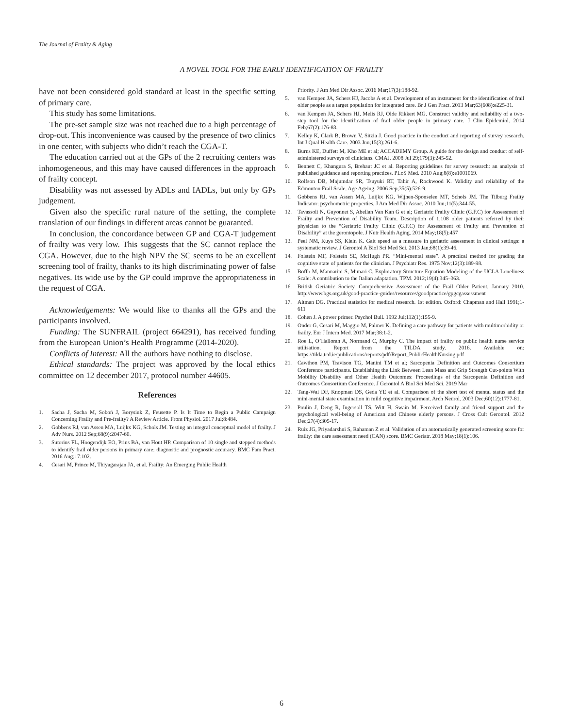The Journal of Frailty & Aging
A NOVEL TOOL FOR THE EARLY IDENTIFICATION OF FRAILTY
have not been considered gold standard at least in the specific setting of primary care.
This study has some limitations.
The pre-set sample size was not reached due to a high percentage of drop-out. This inconvenience was caused by the presence of two clinics in one center, with subjects who didn’t reach the CGA-T.
The education carried out at the GPs of the 2 recruiting centers was inhomogeneous, and this may have caused differences in the approach of frailty concept.
Disability was not assessed by ADLs and IADLs, but only by GPs judgement.
Given also the specific rural nature of the setting, the complete translation of our findings in different areas cannot be guaranted.
In conclusion, the concordance between GP and CGA-T judgement of frailty was very low. This suggests that the SC cannot replace the CGA. However, due to the high NPV the SC seems to be an excellent screening tool of frailty, thanks to its high discriminating power of false negatives. Its wide use by the GP could improve the appropriateness in the request of CGA.
Acknowledgements: We would like to thanks all the GPs and the participants involved.
Funding: The SUNFRAIL (project 664291), has received funding from the European Union’s Health Programme (2014-2020).
Conflicts of Interest: All the authors have nothing to disclose.
Ethical standards: The project was approved by the local ethics committee on 12 december 2017, protocol number 44605.
References
1. Sacha J, Sacha M, Soboń J, Borysiuk Z, Feusette P. Is It Time to Begin a Public Campaign Concerning Frailty and Pre-frailty? A Review Article. Front Physiol. 2017 Jul;8:484.
2. Gobbens RJ, van Assen MA, Luijkx KG, Schols JM. Testing an integral conceptual model of frailty. J Adv Nurs. 2012 Sep;68(9):2047-60.
3. Sutorius FL, Hoogendijk EO, Prins BA, van Hout HP. Comparison of 10 single and stepped methods to identify frail older persons in primary care: diagnostic and prognostic accuracy. BMC Fam Pract. 2016 Aug;17:102.
4. Cesari M, Prince M, Thiyagarajan JA, et al. Frailty: An Emerging Public Health
Priority. J Am Med Dir Assoc. 2016 Mar;17(3):188-92.
5. van Kempen JA, Schers HJ, Jacobs A et al. Development of an instrument for the identification of frail older people as a target population for integrated care. Br J Gen Pract. 2013 Mar;63(608):e225-31.
6. van Kempen JA, Schers HJ, Melis RJ, Olde Rikkert MG. Construct validity and reliability of a two-step tool for the identification of frail older people in primary care. J Clin Epidemiol. 2014 Feb;67(2):176-83.
7. Kelley K, Clark B, Brown V, Sitzia J. Good practice in the conduct and reporting of survey research. Int J Qual Health Care. 2003 Jun;15(3):261-6.
8. Burns KE, Duffett M, Kho ME et al; ACCADEMY Group. A guide for the design and conduct of self-administered surveys of clinicians. CMAJ. 2008 Jul 29;179(3):245-52.
9. Bennett C, Khangura S, Brehaut JC et al. Reporting guidelines for survey research: an analysis of published guidance and reporting practices. PLoS Med. 2010 Aug;8(8):e1001069.
10. Rolfson DB, Majumdar SR, Tsuyuki RT, Tahir A, Rockwood K. Validity and reliability of the Edmonton Frail Scale. Age Ageing. 2006 Sep;35(5):526-9.
11. Gobbens RJ, van Assen MA, Luijkx KG, Wijnen-Sponselee MT, Schols JM. The Tilburg Frailty Indicator: psychometric properties. J Am Med Dir Assoc. 2010 Jun;11(5):344-55.
12. Tavassoli N, Guyonnet S, Abellan Van Kan G et al; Geriatric Frailty Clinic (G.F.C) for Assessment of Frailty and Prevention of Disability Team. Description of 1,108 older patients referred by their physician to the “Geriatric Frailty Clinic (G.F.C) for Assessment of Frailty and Prevention of Disability” at the gerontopole. J Nutr Health Aging. 2014 May;18(5):457
13. Peel NM, Kuys SS, Klein K. Gait speed as a measure in geriatric assessment in clinical settings: a systematic review. J Gerontol A Biol Sci Med Sci. 2013 Jan;68(1):39-46.
14. Folstein MF, Folstein SE, McHugh PR. “Mini-mental state”. A practical method for grading the cognitive state of patients for the clinician. J Psychiatr Res. 1975 Nov;12(3):189-98.
15. Boffo M, Mannarini S, Munari C. Exploratory Structure Equation Modeling of the UCLA Loneliness Scale: A contribution to the Italian adaptation. TPM. 2012;19(4):345–363.
16. British Geriatric Society. Comprehensive Assessment of the Frail Older Patient. January 2010. http://www.bgs.org.uk/good-practice-guides/resources/goodpractice/gpgcgassessment
17. Altman DG. Practical statistics for medical research. 1st edition. Oxford: Chapman and Hall 1991;1-611
18. Cohen J. A power primer. Psychol Bull. 1992 Jul;112(1):155-9.
19. Onder G, Cesari M, Maggio M, Palmer K. Defining a care pathway for patients with multimorbidity or frailty. Eur J Intern Med. 2017 Mar;38:1-2.
20. Roe L, O’Halloran A, Normand C, Murphy C. The impact of frailty on public health nurse service utilisation. Report from the TILDA study. 2016. Available on: https://tilda.tcd.ie/publications/reports/pdf/Report_PublicHealthNursing.pdf
21. Cawthon PM, Travison TG, Manini TM et al; Sarcopenia Definition and Outcomes Consortium Conference participants. Establishing the Link Between Lean Mass and Grip Strength Cut-points With Mobility Disability and Other Health Outcomes: Proceedings of the Sarcopenia Definition and Outcomes Consortium Conference. J Gerontol A Biol Sci Med Sci. 2019 Mar
22. Tang-Wai DF, Knopman DS, Geda YE et al. Comparison of the short test of mental status and the mini-mental state examination in mild cognitive impairment. Arch Neurol. 2003 Dec;60(12):1777-81.
23. Poulin J, Deng R, Ingersoll TS, Witt H, Swain M. Perceived family and friend support and the psychological well-being of American and Chinese elderly persons. J Cross Cult Gerontol. 2012 Dec;27(4):305-17.
24. Ruiz JG, Priyadarshni S, Rahaman Z et al. Validation of an automatically generated screening score for frailty: the care assessment need (CAN) score. BMC Geriatr. 2018 May;18(1):106.
6